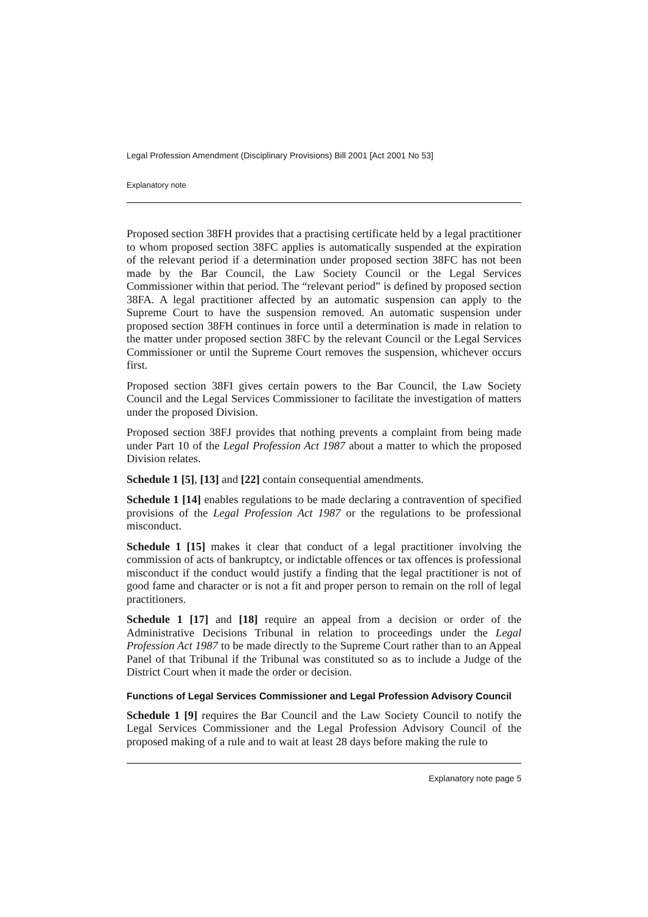Legal Profession Amendment (Disciplinary Provisions) Bill 2001 [Act 2001 No 53]
Explanatory note
Proposed section 38FH provides that a practising certificate held by a legal practitioner to whom proposed section 38FC applies is automatically suspended at the expiration of the relevant period if a determination under proposed section 38FC has not been made by the Bar Council, the Law Society Council or the Legal Services Commissioner within that period. The “relevant period” is defined by proposed section 38FA. A legal practitioner affected by an automatic suspension can apply to the Supreme Court to have the suspension removed. An automatic suspension under proposed section 38FH continues in force until a determination is made in relation to the matter under proposed section 38FC by the relevant Council or the Legal Services Commissioner or until the Supreme Court removes the suspension, whichever occurs first.
Proposed section 38FI gives certain powers to the Bar Council, the Law Society Council and the Legal Services Commissioner to facilitate the investigation of matters under the proposed Division.
Proposed section 38FJ provides that nothing prevents a complaint from being made under Part 10 of the Legal Profession Act 1987 about a matter to which the proposed Division relates.
Schedule 1 [5], [13] and [22] contain consequential amendments.
Schedule 1 [14] enables regulations to be made declaring a contravention of specified provisions of the Legal Profession Act 1987 or the regulations to be professional misconduct.
Schedule 1 [15] makes it clear that conduct of a legal practitioner involving the commission of acts of bankruptcy, or indictable offences or tax offences is professional misconduct if the conduct would justify a finding that the legal practitioner is not of good fame and character or is not a fit and proper person to remain on the roll of legal practitioners.
Schedule 1 [17] and [18] require an appeal from a decision or order of the Administrative Decisions Tribunal in relation to proceedings under the Legal Profession Act 1987 to be made directly to the Supreme Court rather than to an Appeal Panel of that Tribunal if the Tribunal was constituted so as to include a Judge of the District Court when it made the order or decision.
Functions of Legal Services Commissioner and Legal Profession Advisory Council
Schedule 1 [9] requires the Bar Council and the Law Society Council to notify the Legal Services Commissioner and the Legal Profession Advisory Council of the proposed making of a rule and to wait at least 28 days before making the rule to
Explanatory note page 5